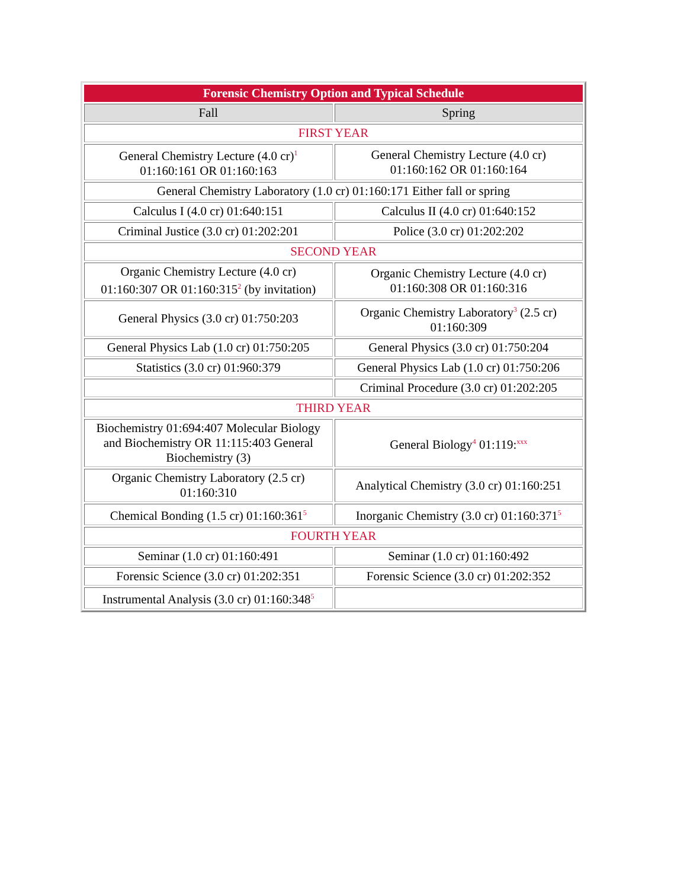| Forensic Chemistry Option and Typical Schedule | |
| --- | --- |
| Fall | Spring |
| FIRST YEAR | |
| General Chemistry Lecture (4.0 cr)<sup>1</sup> 01:160:161 OR 01:160:163 | General Chemistry Lecture (4.0 cr) 01:160:162 OR 01:160:164 |
| General Chemistry Laboratory (1.0 cr) 01:160:171 Either fall or spring | |
| Calculus I (4.0 cr) 01:640:151 | Calculus II (4.0 cr) 01:640:152 |
| Criminal Justice (3.0 cr) 01:202:201 | Police (3.0 cr) 01:202:202 |
| SECOND YEAR | |
| Organic Chemistry Lecture (4.0 cr) 01:160:307 OR 01:160:315<sup>2</sup> (by invitation) | Organic Chemistry Lecture (4.0 cr) 01:160:308 OR 01:160:316 |
| General Physics (3.0 cr) 01:750:203 | Organic Chemistry Laboratory<sup>3</sup> (2.5 cr) 01:160:309 |
| General Physics Lab (1.0 cr) 01:750:205 | General Physics (3.0 cr) 01:750:204 |
| Statistics (3.0 cr) 01:960:379 | General Physics Lab (1.0 cr) 01:750:206 |
| | Criminal Procedure (3.0 cr) 01:202:205 |
| THIRD YEAR | |
| Biochemistry 01:694:407 Molecular Biology and Biochemistry OR 11:115:403 General Biochemistry (3) | General Biology<sup>4</sup> 01:119:<sup>xxx</sup> |
| Organic Chemistry Laboratory (2.5 cr) 01:160:310 | Analytical Chemistry (3.0 cr) 01:160:251 |
| Chemical Bonding (1.5 cr) 01:160:361<sup>5</sup> | Inorganic Chemistry (3.0 cr) 01:160:371<sup>5</sup> |
| FOURTH YEAR | |
| Seminar (1.0 cr) 01:160:491 | Seminar (1.0 cr) 01:160:492 |
| Forensic Science (3.0 cr) 01:202:351 | Forensic Science (3.0 cr) 01:202:352 |
| Instrumental Analysis (3.0 cr) 01:160:348<sup>5</sup> | |